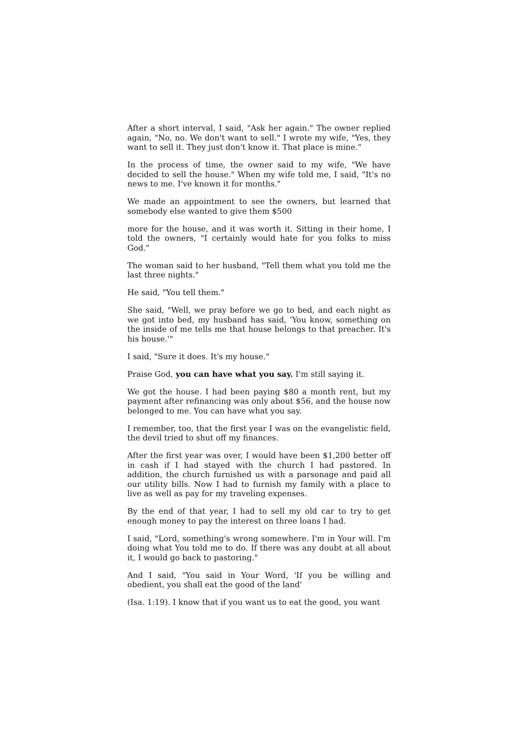After a short interval, I said, "Ask her again." The owner replied again, "No, no. We don't want to sell." I wrote my wife, "Yes, they want to sell it. They just don't know it. That place is mine."
In the process of time, the owner said to my wife, "We have decided to sell the house." When my wife told me, I said, "It's no news to me. I've known it for months."
We made an appointment to see the owners, but learned that somebody else wanted to give them $500
more for the house, and it was worth it. Sitting in their home, I told the owners, "I certainly would hate for you folks to miss God."
The woman said to her husband, "Tell them what you told me the last three nights."
He said, "You tell them."
She said, "Well, we pray before we go to bed, and each night as we got into bed, my husband has said, 'You know, something on the inside of me tells me that house belongs to that preacher. It's his house.'"
I said, "Sure it does. It's my house."
Praise God, you can have what you say. I'm still saying it.
We got the house. I had been paying $80 a month rent, but my payment after refinancing was only about $56, and the house now belonged to me. You can have what you say.
I remember, too, that the first year I was on the evangelistic field, the devil tried to shut off my finances.
After the first year was over, I would have been $1,200 better off in cash if I had stayed with the church I had pastored. In addition, the church furnished us with a parsonage and paid all our utility bills. Now I had to furnish my family with a place to live as well as pay for my traveling expenses.
By the end of that year, I had to sell my old car to try to get enough money to pay the interest on three loans I had.
I said, "Lord, something's wrong somewhere. I'm in Your will. I'm doing what You told me to do. If there was any doubt at all about it, I would go back to pastoring."
And I said, "You said in Your Word, 'If you be willing and obedient, you shall eat the good of the land'
(Isa. 1:19). I know that if you want us to eat the good, you want